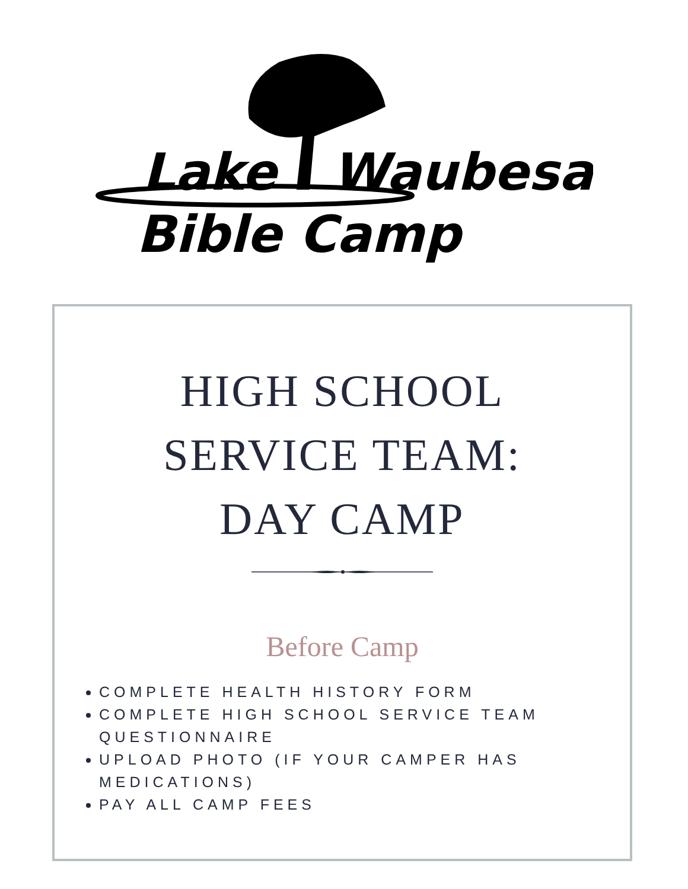Lake
Waubesa
Bible Camp
HIGH SCHOOL
SERVICE TEAM:
DAY CAMP
Before Camp
COMPLETE HEALTH HISTORY FORM
COMPLETE HIGH SCHOOL SERVICE TEAM QUESTIONNAIRE
UPLOAD PHOTO (IF YOUR CAMPER HAS MEDICATIONS)
PAY ALL CAMP FEES